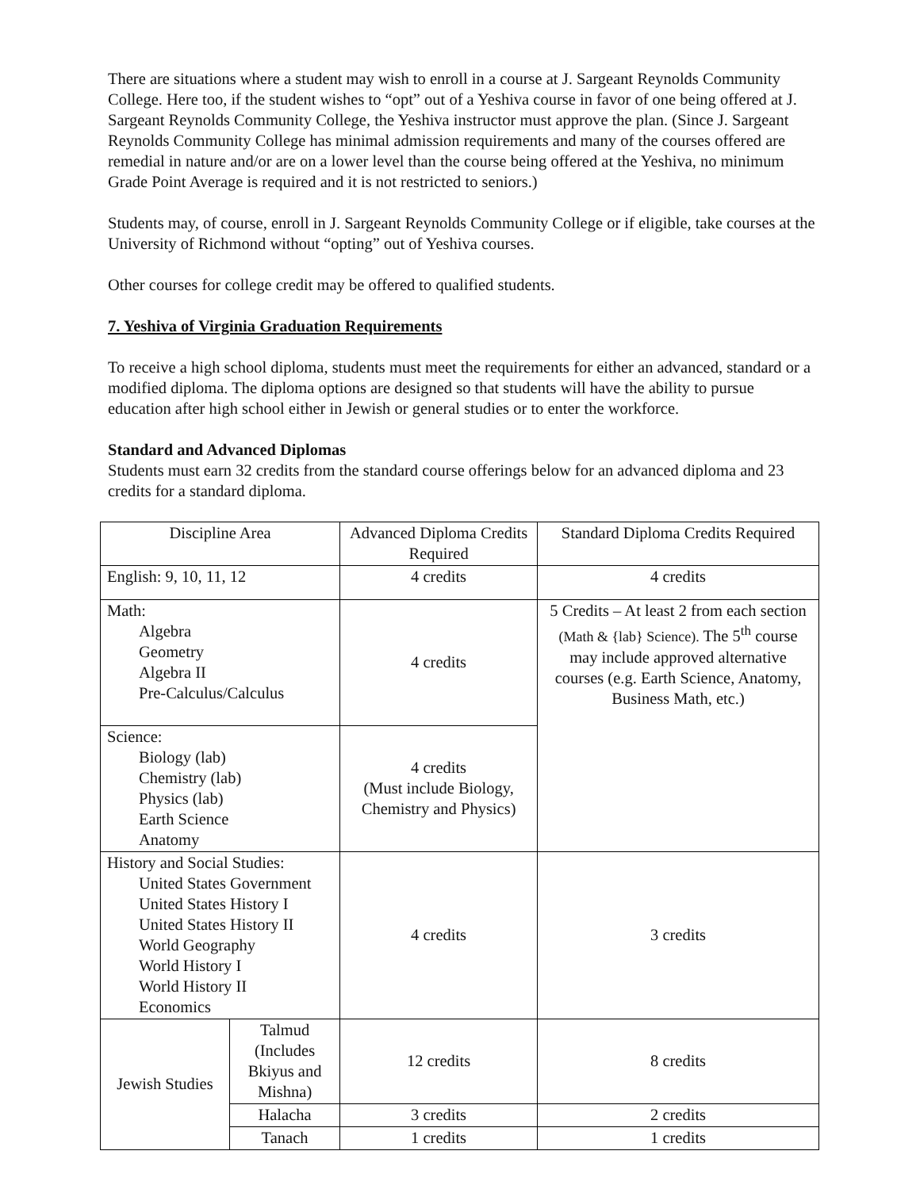There are situations where a student may wish to enroll in a course at J. Sargeant Reynolds Community College. Here too, if the student wishes to “opt” out of a Yeshiva course in favor of one being offered at J. Sargeant Reynolds Community College, the Yeshiva instructor must approve the plan. (Since J. Sargeant Reynolds Community College has minimal admission requirements and many of the courses offered are remedial in nature and/or are on a lower level than the course being offered at the Yeshiva, no minimum Grade Point Average is required and it is not restricted to seniors.)
Students may, of course, enroll in J. Sargeant Reynolds Community College or if eligible, take courses at the University of Richmond without “opting” out of Yeshiva courses.
Other courses for college credit may be offered to qualified students.
7. Yeshiva of Virginia Graduation Requirements
To receive a high school diploma, students must meet the requirements for either an advanced, standard or a modified diploma. The diploma options are designed so that students will have the ability to pursue education after high school either in Jewish or general studies or to enter the workforce.
Standard and Advanced Diplomas
Students must earn 32 credits from the standard course offerings below for an advanced diploma and 23 credits for a standard diploma.
| Discipline Area | | Advanced Diploma Credits Required | Standard Diploma Credits Required |
| English: 9, 10, 11, 12 | | 4 credits | 4 credits |
| Math: Algebra Geometry Algebra II Pre-Calculus/Calculus | | 4 credits | 5 Credits – At least 2 from each section (Math & {lab} Science). The 5<sup>th</sup> course may include approved alternative courses (e.g. Earth Science, Anatomy, Business Math, etc.) |
| Science: Biology (lab) Chemistry (lab) Physics (lab) Earth Science Anatomy | | 4 credits (Must include Biology, Chemistry and Physics) | |
| History and Social Studies: United States Government United States History I United States History II World Geography World History I World History II Economics | | 4 credits | 3 credits |
| Jewish Studies | Talmud (Includes Bkiyus and Mishna) | 12 credits | 8 credits |
| | Halacha | 3 credits | 2 credits |
| | Tanach | 1 credits | 1 credits |